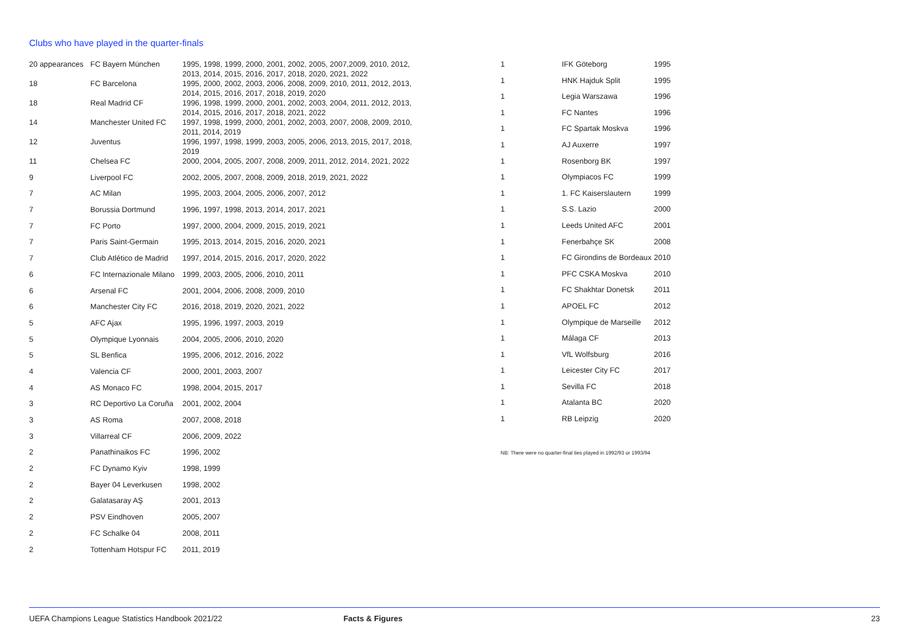Clubs who have played in the quarter-finals
| 20 appearances | FC Bayern München | 1995, 1998, 1999, 2000, 2001, 2002, 2005, 2007,2009, 2010, 2012, 2013, 2014, 2015, 2016, 2017, 2018, 2020, 2021, 2022 |
| 18 | FC Barcelona | 1995, 2000, 2002, 2003, 2006, 2008, 2009, 2010, 2011, 2012, 2013, 2014, 2015, 2016, 2017, 2018, 2019, 2020 |
| 18 | Real Madrid CF | 1996, 1998, 1999, 2000, 2001, 2002, 2003, 2004, 2011, 2012, 2013, 2014, 2015, 2016, 2017, 2018, 2021, 2022 |
| 14 | Manchester United FC | 1997, 1998, 1999, 2000, 2001, 2002, 2003, 2007, 2008, 2009, 2010, 2011, 2014, 2019 |
| 12 | Juventus | 1996, 1997, 1998, 1999, 2003, 2005, 2006, 2013, 2015, 2017, 2018, 2019 |
| 11 | Chelsea FC | 2000, 2004, 2005, 2007, 2008, 2009, 2011, 2012, 2014, 2021, 2022 |
| 9 | Liverpool FC | 2002, 2005, 2007, 2008, 2009, 2018, 2019, 2021, 2022 |
| 7 | AC Milan | 1995, 2003, 2004, 2005, 2006, 2007, 2012 |
| 7 | Borussia Dortmund | 1996, 1997, 1998, 2013, 2014, 2017, 2021 |
| 7 | FC Porto | 1997, 2000, 2004, 2009, 2015, 2019, 2021 |
| 7 | Paris Saint-Germain | 1995, 2013, 2014, 2015, 2016, 2020, 2021 |
| 7 | Club Atlético de Madrid | 1997, 2014, 2015, 2016, 2017, 2020, 2022 |
| 6 | FC Internazionale Milano | 1999, 2003, 2005, 2006, 2010, 2011 |
| 6 | Arsenal FC | 2001, 2004, 2006, 2008, 2009, 2010 |
| 6 | Manchester City FC | 2016, 2018, 2019, 2020, 2021, 2022 |
| 5 | AFC Ajax | 1995, 1996, 1997, 2003, 2019 |
| 5 | Olympique Lyonnais | 2004, 2005, 2006, 2010, 2020 |
| 5 | SL Benfica | 1995, 2006, 2012, 2016, 2022 |
| 4 | Valencia CF | 2000, 2001, 2003, 2007 |
| 4 | AS Monaco FC | 1998, 2004, 2015, 2017 |
| 3 | RC Deportivo La Coruña | 2001, 2002, 2004 |
| 3 | AS Roma | 2007, 2008, 2018 |
| 3 | Villarreal CF | 2006, 2009, 2022 |
| 2 | Panathinaikos FC | 1996, 2002 |
| 2 | FC Dynamo Kyiv | 1998, 1999 |
| 2 | Bayer 04 Leverkusen | 1998, 2002 |
| 2 | Galatasaray AŞ | 2001, 2013 |
| 2 | PSV Eindhoven | 2005, 2007 |
| 2 | FC Schalke 04 | 2008, 2011 |
| 2 | Tottenham Hotspur FC | 2011, 2019 |
| 1 | IFK Göteborg | 1995 |
| 1 | HNK Hajduk Split | 1995 |
| 1 | Legia Warszawa | 1996 |
| 1 | FC Nantes | 1996 |
| 1 | FC Spartak Moskva | 1996 |
| 1 | AJ Auxerre | 1997 |
| 1 | Rosenborg BK | 1997 |
| 1 | Olympiacos FC | 1999 |
| 1 | 1. FC Kaiserslautern | 1999 |
| 1 | S.S. Lazio | 2000 |
| 1 | Leeds United AFC | 2001 |
| 1 | Fenerbahçe SK | 2008 |
| 1 | FC Girondins de Bordeaux | 2010 |
| 1 | PFC CSKA Moskva | 2010 |
| 1 | FC Shakhtar Donetsk | 2011 |
| 1 | APOEL FC | 2012 |
| 1 | Olympique de Marseille | 2012 |
| 1 | Málaga CF | 2013 |
| 1 | VfL Wolfsburg | 2016 |
| 1 | Leicester City FC | 2017 |
| 1 | Sevilla FC | 2018 |
| 1 | Atalanta BC | 2020 |
| 1 | RB Leipzig | 2020 |
NB: There were no quarter-final ties played in 1992/93 or 1993/94
UEFA Champions League Statistics Handbook 2021/22
Facts & Figures 23